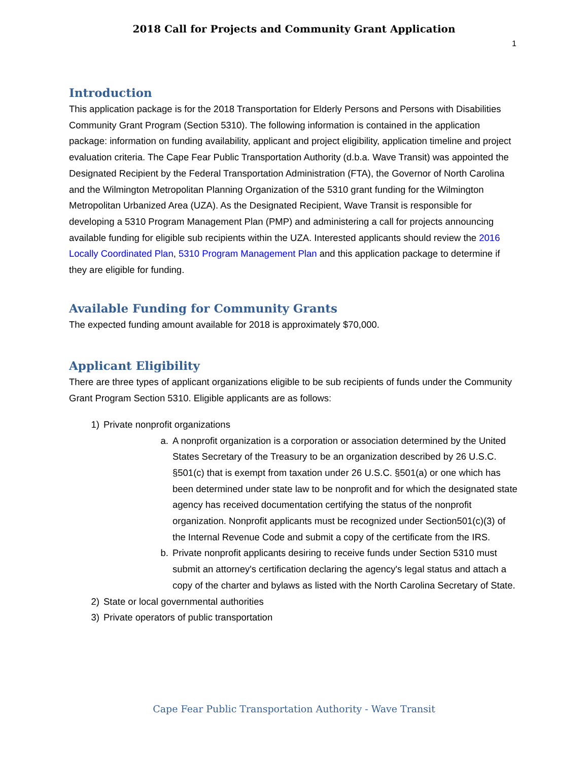2018 Call for Projects and Community Grant Application
1
Introduction
This application package is for the 2018 Transportation for Elderly Persons and Persons with Disabilities Community Grant Program (Section 5310). The following information is contained in the application package: information on funding availability, applicant and project eligibility, application timeline and project evaluation criteria. The Cape Fear Public Transportation Authority (d.b.a. Wave Transit) was appointed the Designated Recipient by the Federal Transportation Administration (FTA), the Governor of North Carolina and the Wilmington Metropolitan Planning Organization of the 5310 grant funding for the Wilmington Metropolitan Urbanized Area (UZA). As the Designated Recipient, Wave Transit is responsible for developing a 5310 Program Management Plan (PMP) and administering a call for projects announcing available funding for eligible sub recipients within the UZA. Interested applicants should review the 2016 Locally Coordinated Plan, 5310 Program Management Plan and this application package to determine if they are eligible for funding.
Available Funding for Community Grants
The expected funding amount available for 2018 is approximately $70,000.
Applicant Eligibility
There are three types of applicant organizations eligible to be sub recipients of funds under the Community Grant Program Section 5310. Eligible applicants are as follows:
1) Private nonprofit organizations
a. A nonprofit organization is a corporation or association determined by the United States Secretary of the Treasury to be an organization described by 26 U.S.C. §501(c) that is exempt from taxation under 26 U.S.C. §501(a) or one which has been determined under state law to be nonprofit and for which the designated state agency has received documentation certifying the status of the nonprofit organization. Nonprofit applicants must be recognized under Section501(c)(3) of the Internal Revenue Code and submit a copy of the certificate from the IRS.
b. Private nonprofit applicants desiring to receive funds under Section 5310 must submit an attorney's certification declaring the agency's legal status and attach a copy of the charter and bylaws as listed with the North Carolina Secretary of State.
2) State or local governmental authorities
3) Private operators of public transportation
Cape Fear Public Transportation Authority - Wave Transit